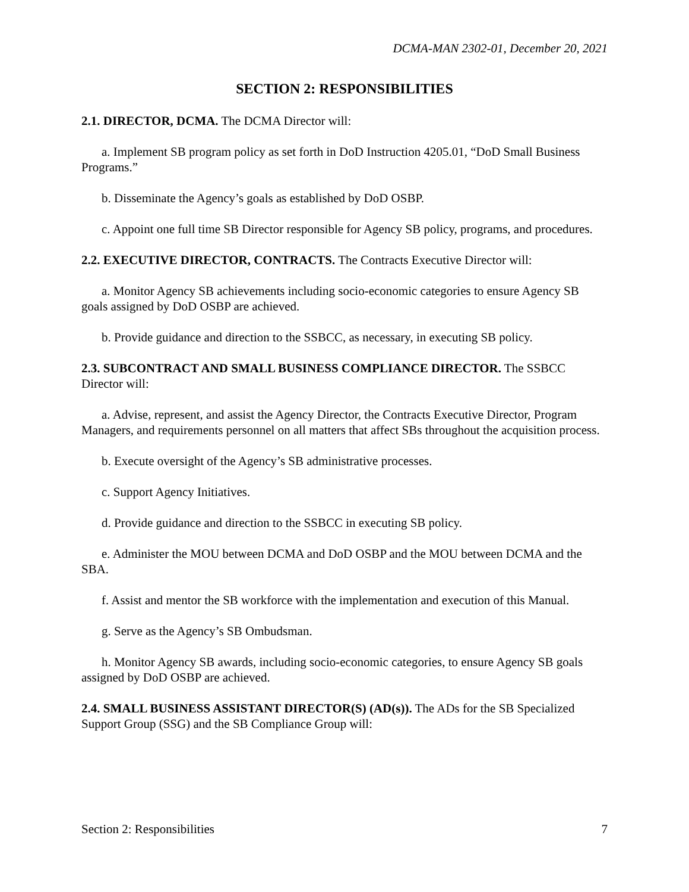DCMA-MAN 2302-01, December 20, 2021
SECTION 2: RESPONSIBILITIES
2.1. DIRECTOR, DCMA. The DCMA Director will:
a. Implement SB program policy as set forth in DoD Instruction 4205.01, “DoD Small Business Programs.”
b. Disseminate the Agency’s goals as established by DoD OSBP.
c. Appoint one full time SB Director responsible for Agency SB policy, programs, and procedures.
2.2. EXECUTIVE DIRECTOR, CONTRACTS. The Contracts Executive Director will:
a. Monitor Agency SB achievements including socio-economic categories to ensure Agency SB goals assigned by DoD OSBP are achieved.
b. Provide guidance and direction to the SSBCC, as necessary, in executing SB policy.
2.3. SUBCONTRACT AND SMALL BUSINESS COMPLIANCE DIRECTOR. The SSBCC Director will:
a. Advise, represent, and assist the Agency Director, the Contracts Executive Director, Program Managers, and requirements personnel on all matters that affect SBs throughout the acquisition process.
b. Execute oversight of the Agency’s SB administrative processes.
c. Support Agency Initiatives.
d. Provide guidance and direction to the SSBCC in executing SB policy.
e. Administer the MOU between DCMA and DoD OSBP and the MOU between DCMA and the SBA.
f. Assist and mentor the SB workforce with the implementation and execution of this Manual.
g. Serve as the Agency’s SB Ombudsman.
h. Monitor Agency SB awards, including socio-economic categories, to ensure Agency SB goals assigned by DoD OSBP are achieved.
2.4. SMALL BUSINESS ASSISTANT DIRECTOR(S) (AD(s)). The ADs for the SB Specialized Support Group (SSG) and the SB Compliance Group will:
Section 2: Responsibilities 7